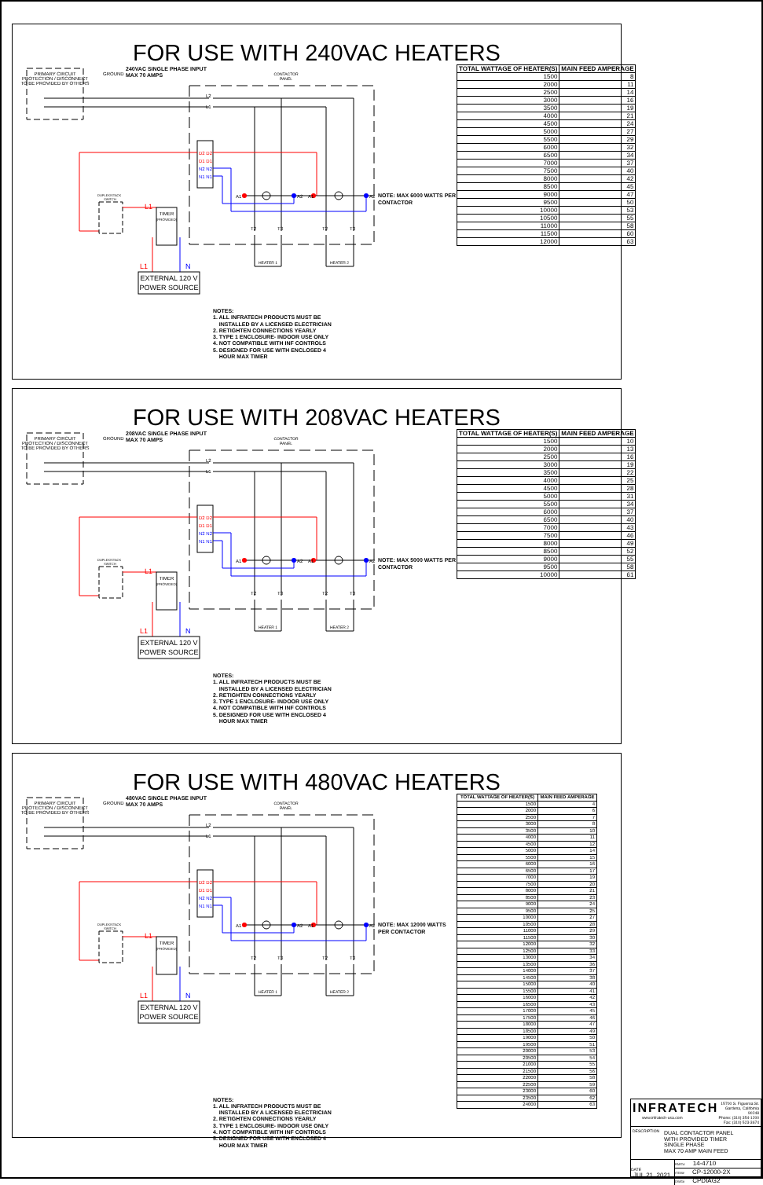FOR USE WITH 240VAC HEATERS
PRIMARY CIRCUIT
PROTECTION / DISCONNECT
TO BE PROVIDED BY OTHERS
GROUND
240VAC SINGLE PHASE INPUT
MAX 70 AMPS
CONTACTOR
PANEL
L2
L1
D2 D2
D1 D1
N2 N2
N1 N1
A1
A2
A1
A2
NOTE: MAX 6000 WATTS PER
CONTACTOR
T2
T3
T2
T3
HEATER 1
HEATER 2
DUPLEX/STACK
SWITCH
L1
TIMER
(PROVIDED)
L1
N
EXTERNAL 120 V
POWER SOURCE
| TOTAL WATTAGE OF HEATER(S) | MAIN FEED AMPERAGE |
| --- | --- |
| 1500 | 8 |
| 2000 | 11 |
| 2500 | 14 |
| 3000 | 16 |
| 3500 | 19 |
| 4000 | 21 |
| 4500 | 24 |
| 5000 | 27 |
| 5500 | 29 |
| 6000 | 32 |
| 6500 | 34 |
| 7000 | 37 |
| 7500 | 40 |
| 8000 | 42 |
| 8500 | 45 |
| 9000 | 47 |
| 9500 | 50 |
| 10000 | 53 |
| 10500 | 55 |
| 11000 | 58 |
| 11500 | 60 |
| 12000 | 63 |
NOTES:
1. ALL INFRATECH PRODUCTS MUST BE
INSTALLED BY A LICENSED ELECTRICIAN
2. RETIGHTEN CONNECTIONS YEARLY
3. TYPE 1 ENCLOSURE- INDOOR USE ONLY
4. NOT COMPATIBLE WITH INF CONTROLS
5. DESIGNED FOR USE WITH ENCLOSED 4
HOUR MAX TIMER
FOR USE WITH 208VAC HEATERS
PRIMARY CIRCUIT
PROTECTION / DISCONNECT
TO BE PROVIDED BY OTHERS
GROUND
208VAC SINGLE PHASE INPUT
MAX 70 AMPS
CONTACTOR
PANEL
L2
L1
D2 D2
D1 D1
N2 N2
N1 N1
A1
A2
A1
A2
NOTE: MAX 5000 WATTS PER
CONTACTOR
T2
T3
T2
T3
HEATER 1
HEATER 2
DUPLEX/STACK
SWITCH
L1
TIMER
(PROVIDED)
L1
N
EXTERNAL 120 V
POWER SOURCE
| TOTAL WATTAGE OF HEATER(S) | MAIN FEED AMPERAGE |
| --- | --- |
| 1500 | 10 |
| 2000 | 13 |
| 2500 | 16 |
| 3000 | 19 |
| 3500 | 22 |
| 4000 | 25 |
| 4500 | 28 |
| 5000 | 31 |
| 5500 | 34 |
| 6000 | 37 |
| 6500 | 40 |
| 7000 | 43 |
| 7500 | 46 |
| 8000 | 49 |
| 8500 | 52 |
| 9000 | 55 |
| 9500 | 58 |
| 10000 | 61 |
NOTES:
1. ALL INFRATECH PRODUCTS MUST BE
INSTALLED BY A LICENSED ELECTRICIAN
2. RETIGHTEN CONNECTIONS YEARLY
3. TYPE 1 ENCLOSURE- INDOOR USE ONLY
4. NOT COMPATIBLE WITH INF CONTROLS
5. DESIGNED FOR USE WITH ENCLOSED 4
HOUR MAX TIMER
FOR USE WITH 480VAC HEATERS
PRIMARY CIRCUIT
PROTECTION / DISCONNECT
TO BE PROVIDED BY OTHERS
GROUND
480VAC SINGLE PHASE INPUT
MAX 70 AMPS
CONTACTOR
PANEL
L2
L1
D2 D2
D1 D1
N2 N2
N1 N1
A1
A2
A1
A2
NOTE: MAX 12000 WATTS
PER CONTACTOR
T2
T3
T2
T3
HEATER 1
HEATER 2
DUPLEX/STACK
SWITCH
L1
TIMER
(PROVIDED)
L1
N
EXTERNAL 120 V
POWER SOURCE
| TOTAL WATTAGE OF HEATER(S) | MAIN FEED AMPERAGE |
| --- | --- |
| 1500 | 4 |
| 2000 | 6 |
| 2500 | 7 |
| 3000 | 8 |
| 3500 | 10 |
| 4000 | 11 |
| 4500 | 12 |
| 5000 | 14 |
| 5500 | 15 |
| 6000 | 16 |
| 6500 | 17 |
| 7000 | 19 |
| 7500 | 20 |
| 8000 | 21 |
| 8500 | 23 |
| 9000 | 24 |
| 9500 | 25 |
| 10000 | 27 |
| 10500 | 28 |
| 11000 | 29 |
| 11500 | 30 |
| 12000 | 32 |
| 12500 | 33 |
| 13000 | 34 |
| 13500 | 36 |
| 14000 | 37 |
| 14500 | 38 |
| 15000 | 40 |
| 15500 | 41 |
| 16000 | 42 |
| 16500 | 43 |
| 17000 | 45 |
| 17500 | 46 |
| 18000 | 47 |
| 18500 | 49 |
| 19000 | 50 |
| 19500 | 51 |
| 20000 | 53 |
| 20500 | 54 |
| 21000 | 55 |
| 21500 | 56 |
| 22000 | 58 |
| 22500 | 59 |
| 23000 | 60 |
| 23500 | 62 |
| 24000 | 63 |
NOTES:
1. ALL INFRATECH PRODUCTS MUST BE
INSTALLED BY A LICENSED ELECTRICIAN
2. RETIGHTEN CONNECTIONS YEARLY
3. TYPE 1 ENCLOSURE- INDOOR USE ONLY
4. NOT COMPATIBLE WITH INF CONTROLS
5. DESIGNED FOR USE WITH ENCLOSED 4
HOUR MAX TIMER
INFRATECH
www.infratech-usa.com
15700 S. Figueroa St.
Gardena, California 90248
Phone: (310) 354-1200
Fax: (310) 523-3674
DESCRIPTION
DUAL CONTACTOR PANEL
WITH PROVIDED TIMER
SINGLE PHASE
MAX 70 AMP MAIN FEED
DATE
JUL 21, 2021
PART# 14-4710
ITEM# CP-12000-2X
DWG# CPDIAG2